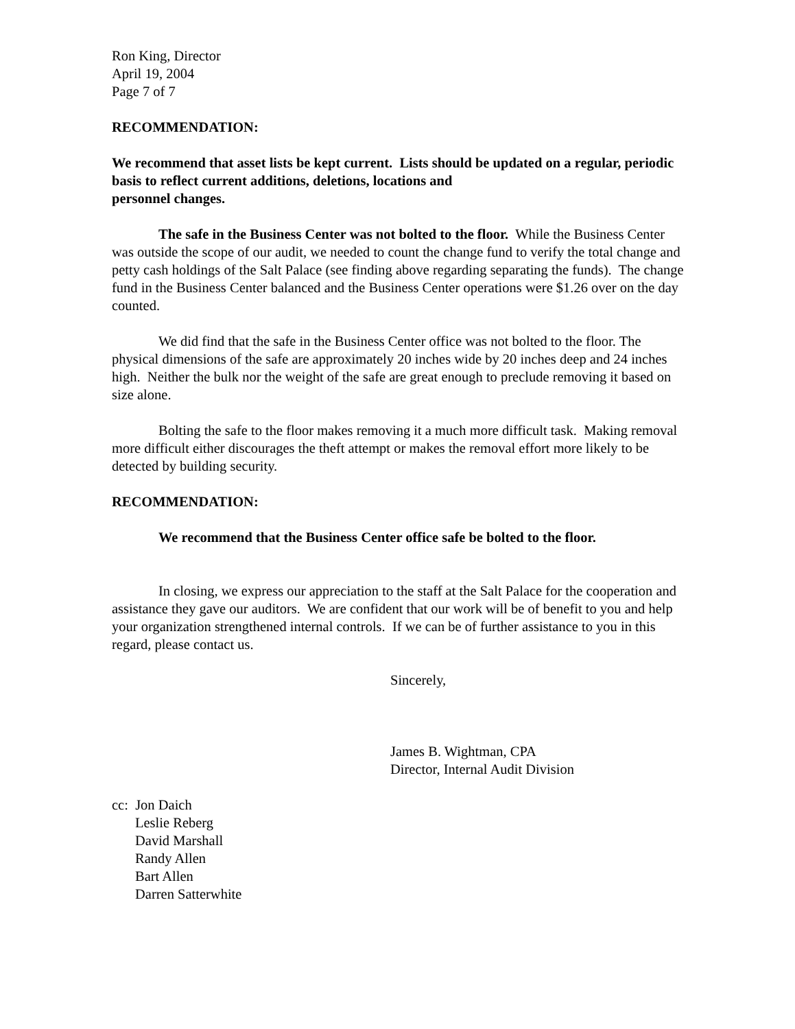Ron King, Director
April 19, 2004
Page 7 of 7
RECOMMENDATION:
We recommend that asset lists be kept current. Lists should be updated on a regular, periodic basis to reflect current additions, deletions, locations and
personnel changes.
The safe in the Business Center was not bolted to the floor. While the Business Center was outside the scope of our audit, we needed to count the change fund to verify the total change and petty cash holdings of the Salt Palace (see finding above regarding separating the funds). The change fund in the Business Center balanced and the Business Center operations were $1.26 over on the day counted.
We did find that the safe in the Business Center office was not bolted to the floor. The physical dimensions of the safe are approximately 20 inches wide by 20 inches deep and 24 inches high. Neither the bulk nor the weight of the safe are great enough to preclude removing it based on size alone.
Bolting the safe to the floor makes removing it a much more difficult task. Making removal more difficult either discourages the theft attempt or makes the removal effort more likely to be detected by building security.
RECOMMENDATION:
We recommend that the Business Center office safe be bolted to the floor.
In closing, we express our appreciation to the staff at the Salt Palace for the cooperation and assistance they gave our auditors. We are confident that our work will be of benefit to you and help your organization strengthened internal controls. If we can be of further assistance to you in this regard, please contact us.
Sincerely,
James B. Wightman, CPA
Director, Internal Audit Division
cc: Jon Daich
Leslie Reberg
David Marshall
Randy Allen
Bart Allen
Darren Satterwhite